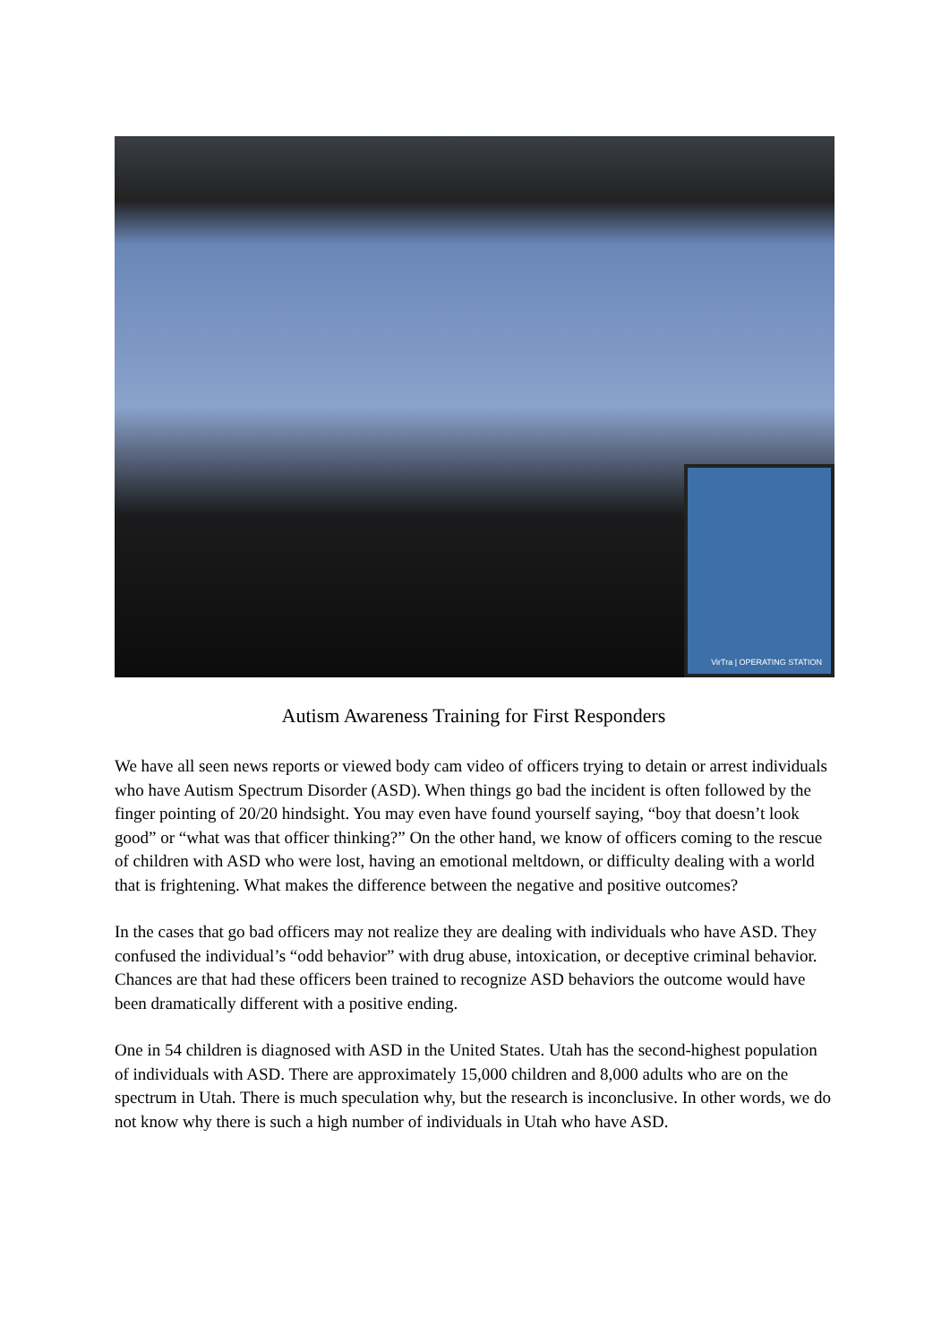VirTra | OPERATING STATION
Autism Awareness Training for First Responders
We have all seen news reports or viewed body cam video of officers trying to detain or arrest individuals who have Autism Spectrum Disorder (ASD). When things go bad the incident is often followed by the finger pointing of 20/20 hindsight. You may even have found yourself saying, “boy that doesn’t look good” or “what was that officer thinking?” On the other hand, we know of officers coming to the rescue of children with ASD who were lost, having an emotional meltdown, or difficulty dealing with a world that is frightening. What makes the difference between the negative and positive outcomes?
In the cases that go bad officers may not realize they are dealing with individuals who have ASD. They confused the individual’s “odd behavior” with drug abuse, intoxication, or deceptive criminal behavior. Chances are that had these officers been trained to recognize ASD behaviors the outcome would have been dramatically different with a positive ending.
One in 54 children is diagnosed with ASD in the United States. Utah has the second-highest population of individuals with ASD. There are approximately 15,000 children and 8,000 adults who are on the spectrum in Utah. There is much speculation why, but the research is inconclusive. In other words, we do not know why there is such a high number of individuals in Utah who have ASD.